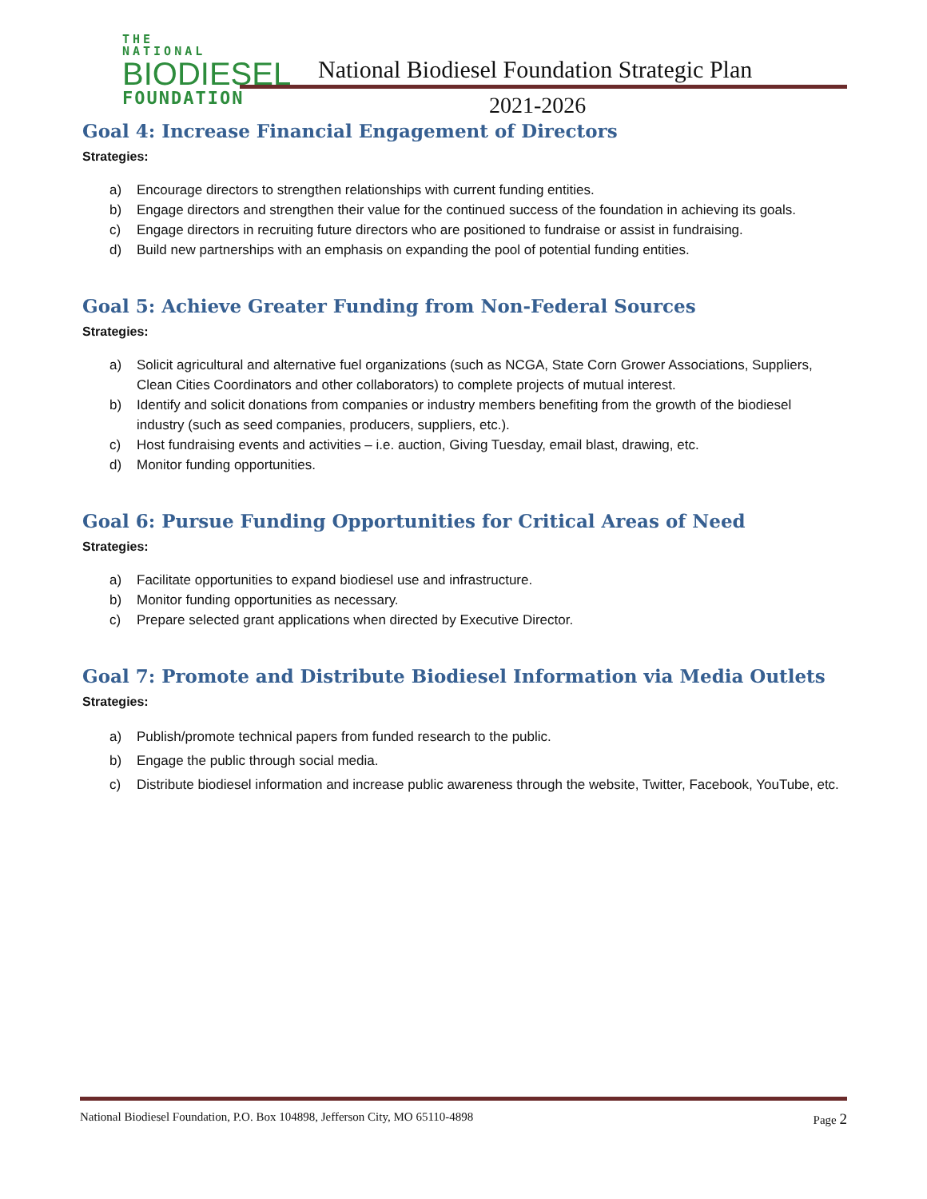THE NATIONAL
BIODIESEL
FOUNDATION
National Biodiesel Foundation Strategic Plan
2021-2026
Goal 4: Increase Financial Engagement of Directors
Strategies:
a) Encourage directors to strengthen relationships with current funding entities.
b) Engage directors and strengthen their value for the continued success of the foundation in achieving its goals.
c) Engage directors in recruiting future directors who are positioned to fundraise or assist in fundraising.
d) Build new partnerships with an emphasis on expanding the pool of potential funding entities.
Goal 5: Achieve Greater Funding from Non-Federal Sources
Strategies:
a) Solicit agricultural and alternative fuel organizations (such as NCGA, State Corn Grower Associations, Suppliers, Clean Cities Coordinators and other collaborators) to complete projects of mutual interest.
b) Identify and solicit donations from companies or industry members benefiting from the growth of the biodiesel industry (such as seed companies, producers, suppliers, etc.).
c) Host fundraising events and activities – i.e. auction, Giving Tuesday, email blast, drawing, etc.
d) Monitor funding opportunities.
Goal 6: Pursue Funding Opportunities for Critical Areas of Need
Strategies:
a) Facilitate opportunities to expand biodiesel use and infrastructure.
b) Monitor funding opportunities as necessary.
c) Prepare selected grant applications when directed by Executive Director.
Goal 7: Promote and Distribute Biodiesel Information via Media Outlets
Strategies:
a) Publish/promote technical papers from funded research to the public.
b) Engage the public through social media.
c) Distribute biodiesel information and increase public awareness through the website, Twitter, Facebook, YouTube, etc.
National Biodiesel Foundation, P.O. Box 104898, Jefferson City, MO 65110-4898 Page 2